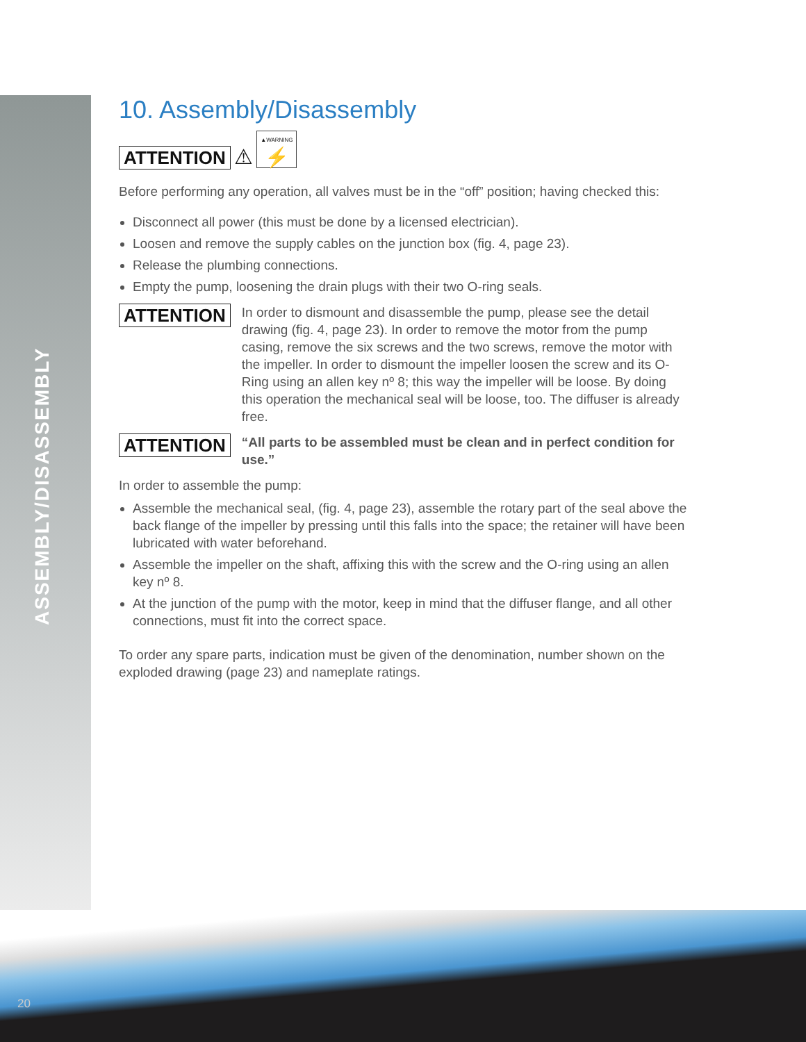ASSEMBLY/DISASSEMBLY
10. Assembly/Disassembly
ATTENTION ⚠ ▲WARNING
⚡
Before performing any operation, all valves must be in the “off” position; having checked this:
Disconnect all power (this must be done by a licensed electrician).
Loosen and remove the supply cables on the junction box (fig. 4, page 23).
Release the plumbing connections.
Empty the pump, loosening the drain plugs with their two O-ring seals.
ATTENTION
In order to dismount and disassemble the pump, please see the detail drawing (fig. 4, page 23). In order to remove the motor from the pump casing, remove the six screws and the two screws, remove the motor with the impeller. In order to dismount the impeller loosen the screw and its O-Ring using an allen key nº 8; this way the impeller will be loose. By doing this operation the mechanical seal will be loose, too. The diffuser is already free.
ATTENTION
“All parts to be assembled must be clean and in perfect condition for use.”
In order to assemble the pump:
Assemble the mechanical seal, (fig. 4, page 23), assemble the rotary part of the seal above the back flange of the impeller by pressing until this falls into the space; the retainer will have been lubricated with water beforehand.
Assemble the impeller on the shaft, affixing this with the screw and the O-ring using an allen key nº 8.
At the junction of the pump with the motor, keep in mind that the diffuser flange, and all other connections, must fit into the correct space.
To order any spare parts, indication must be given of the denomination, number shown on the exploded drawing (page 23) and nameplate ratings.
20